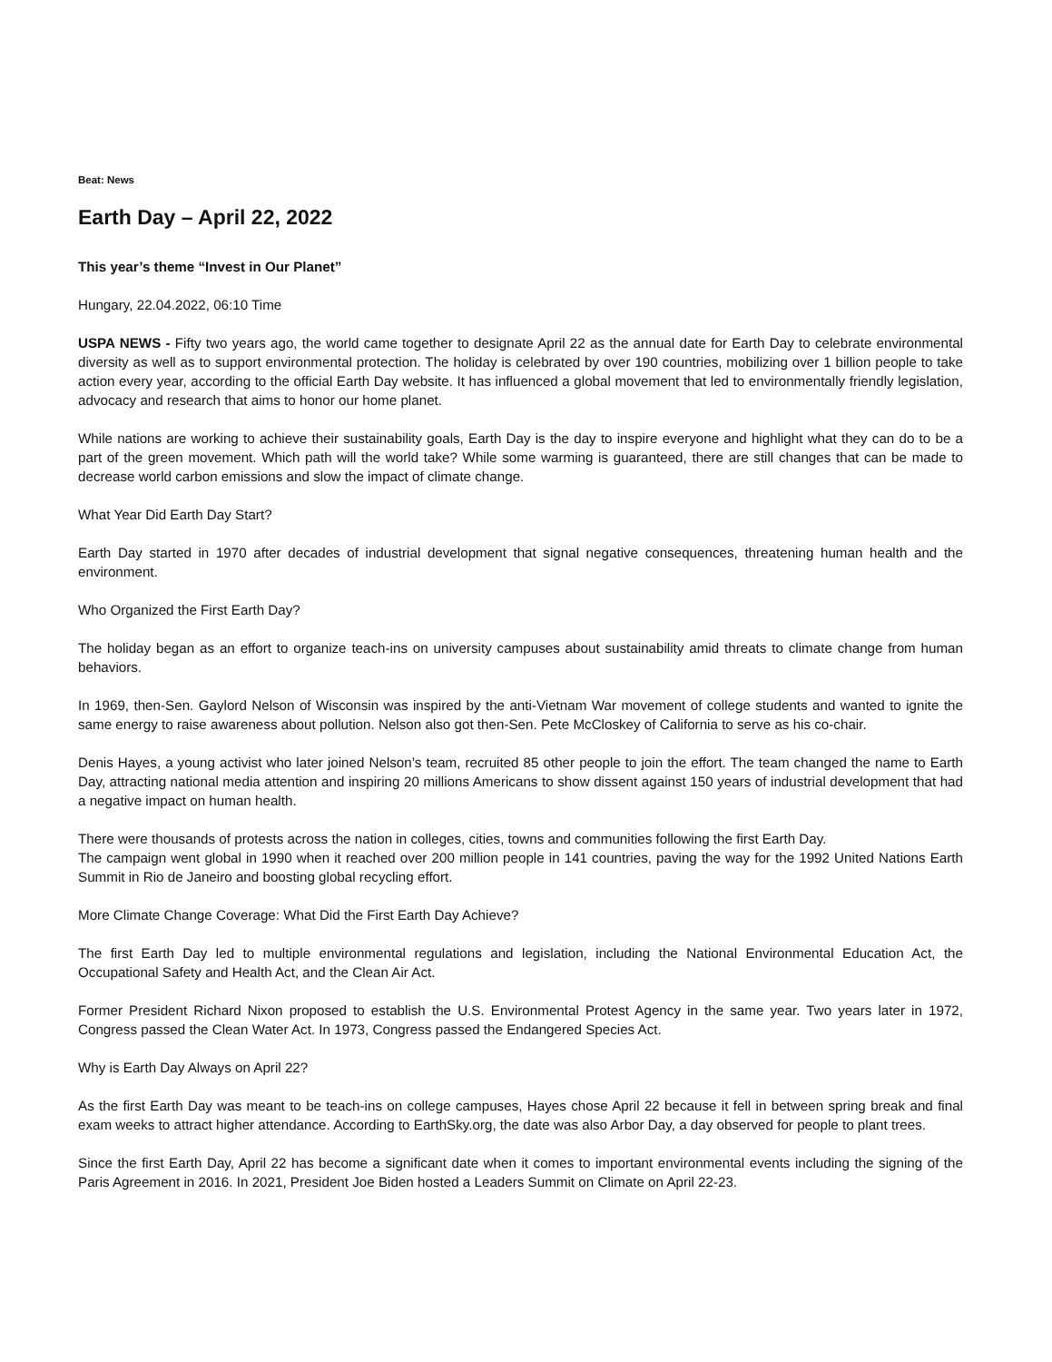Beat: News
Earth Day – April 22, 2022
This year’s theme “Invest in Our Planet”
Hungary, 22.04.2022, 06:10 Time
USPA NEWS - Fifty two years ago, the world came together to designate April 22 as the annual date for Earth Day to celebrate environmental diversity as well as to support environmental protection. The holiday is celebrated by over 190 countries, mobilizing over 1 billion people to take action every year, according to the official Earth Day website. It has influenced a global movement that led to environmentally friendly legislation, advocacy and research that aims to honor our home planet.
While nations are working to achieve their sustainability goals, Earth Day is the day to inspire everyone and highlight what they can do to be a part of the green movement. Which path will the world take? While some warming is guaranteed, there are still changes that can be made to decrease world carbon emissions and slow the impact of climate change.
What Year Did Earth Day Start?
Earth Day started in 1970 after decades of industrial development that signal negative consequences, threatening human health and the environment.
Who Organized the First Earth Day?
The holiday began as an effort to organize teach-ins on university campuses about sustainability amid threats to climate change from human behaviors.
In 1969, then-Sen. Gaylord Nelson of Wisconsin was inspired by the anti-Vietnam War movement of college students and wanted to ignite the same energy to raise awareness about pollution. Nelson also got then-Sen. Pete McCloskey of California to serve as his co-chair.
Denis Hayes, a young activist who later joined Nelson’s team, recruited 85 other people to join the effort. The team changed the name to Earth Day, attracting national media attention and inspiring 20 millions Americans to show dissent against 150 years of industrial development that had a negative impact on human health.
There were thousands of protests across the nation in colleges, cities, towns and communities following the first Earth Day.
The campaign went global in 1990 when it reached over 200 million people in 141 countries, paving the way for the 1992 United Nations Earth Summit in Rio de Janeiro and boosting global recycling effort.
More Climate Change Coverage: What Did the First Earth Day Achieve?
The first Earth Day led to multiple environmental regulations and legislation, including the National Environmental Education Act, the Occupational Safety and Health Act, and the Clean Air Act.
Former President Richard Nixon proposed to establish the U.S. Environmental Protest Agency in the same year. Two years later in 1972, Congress passed the Clean Water Act. In 1973, Congress passed the Endangered Species Act.
Why is Earth Day Always on April 22?
As the first Earth Day was meant to be teach-ins on college campuses, Hayes chose April 22 because it fell in between spring break and final exam weeks to attract higher attendance. According to EarthSky.org, the date was also Arbor Day, a day observed for people to plant trees.
Since the first Earth Day, April 22 has become a significant date when it comes to important environmental events including the signing of the Paris Agreement in 2016. In 2021, President Joe Biden hosted a Leaders Summit on Climate on April 22-23.